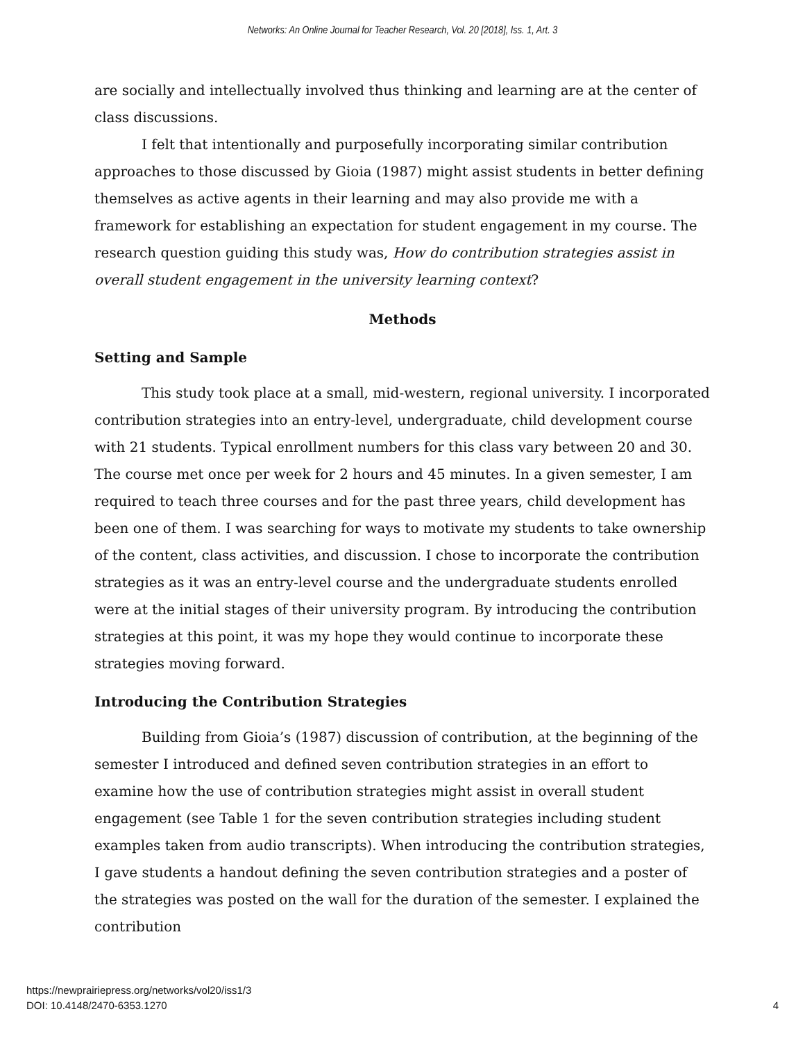Networks: An Online Journal for Teacher Research, Vol. 20 [2018], Iss. 1, Art. 3
are socially and intellectually involved thus thinking and learning are at the center of class discussions.
I felt that intentionally and purposefully incorporating similar contribution approaches to those discussed by Gioia (1987) might assist students in better defining themselves as active agents in their learning and may also provide me with a framework for establishing an expectation for student engagement in my course. The research question guiding this study was, How do contribution strategies assist in overall student engagement in the university learning context?
Methods
Setting and Sample
This study took place at a small, mid-western, regional university. I incorporated contribution strategies into an entry-level, undergraduate, child development course with 21 students. Typical enrollment numbers for this class vary between 20 and 30. The course met once per week for 2 hours and 45 minutes. In a given semester, I am required to teach three courses and for the past three years, child development has been one of them. I was searching for ways to motivate my students to take ownership of the content, class activities, and discussion. I chose to incorporate the contribution strategies as it was an entry-level course and the undergraduate students enrolled were at the initial stages of their university program. By introducing the contribution strategies at this point, it was my hope they would continue to incorporate these strategies moving forward.
Introducing the Contribution Strategies
Building from Gioia’s (1987) discussion of contribution, at the beginning of the semester I introduced and defined seven contribution strategies in an effort to examine how the use of contribution strategies might assist in overall student engagement (see Table 1 for the seven contribution strategies including student examples taken from audio transcripts). When introducing the contribution strategies, I gave students a handout defining the seven contribution strategies and a poster of the strategies was posted on the wall for the duration of the semester. I explained the contribution
https://newprairiepress.org/networks/vol20/iss1/3
DOI: 10.4148/2470-6353.1270
4